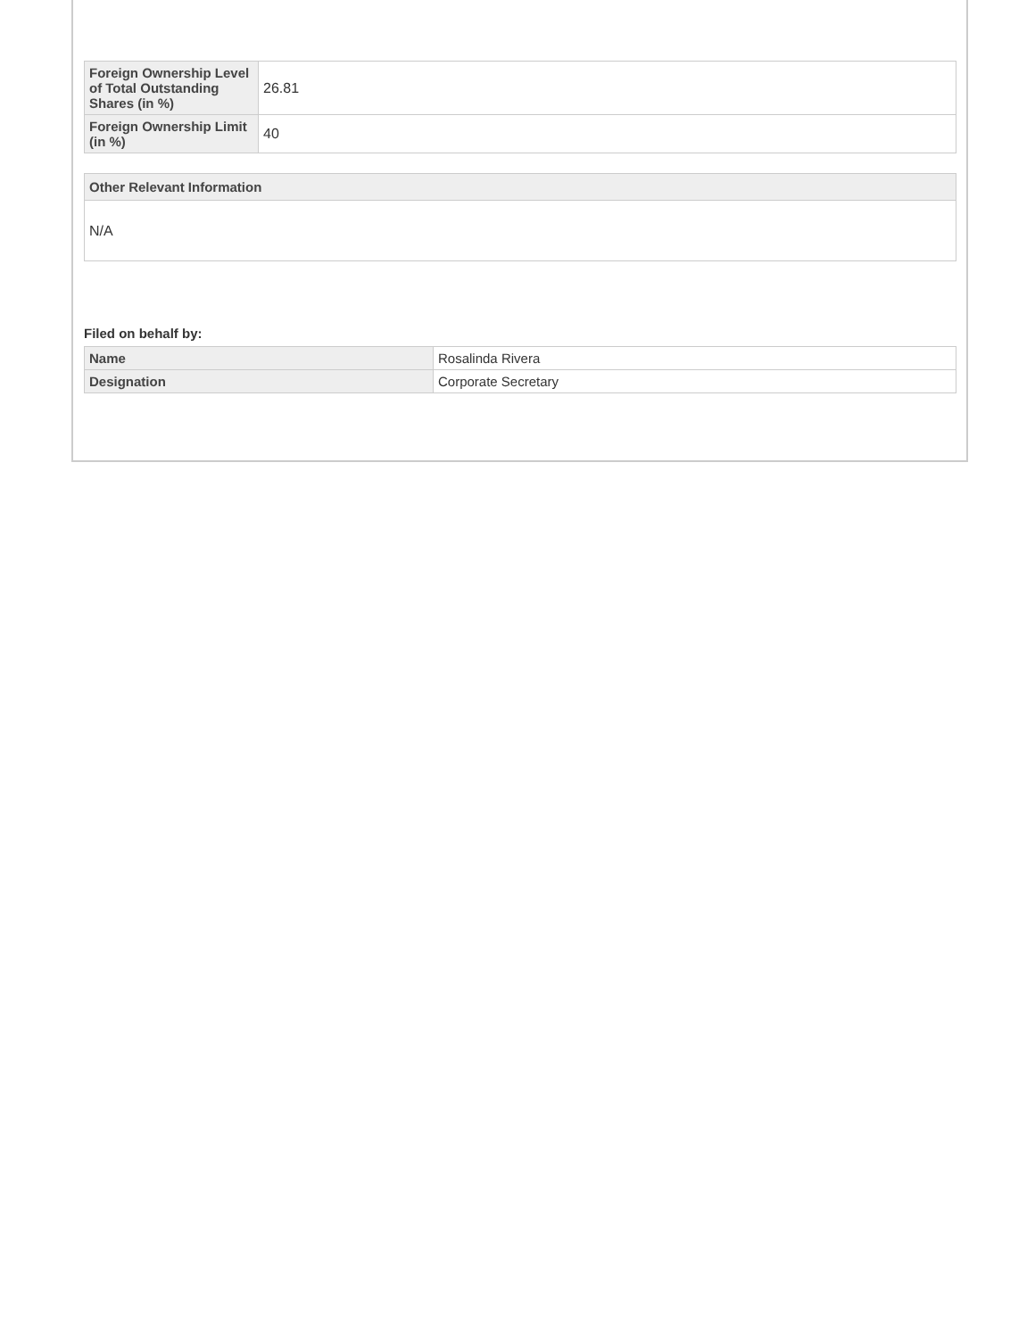| Foreign Ownership Level of Total Outstanding Shares (in %) | 26.81 |
| Foreign Ownership Limit (in %) | 40 |
Other Relevant Information
N/A
Filed on behalf by:
| Name | Rosalinda Rivera |
| Designation | Corporate Secretary |